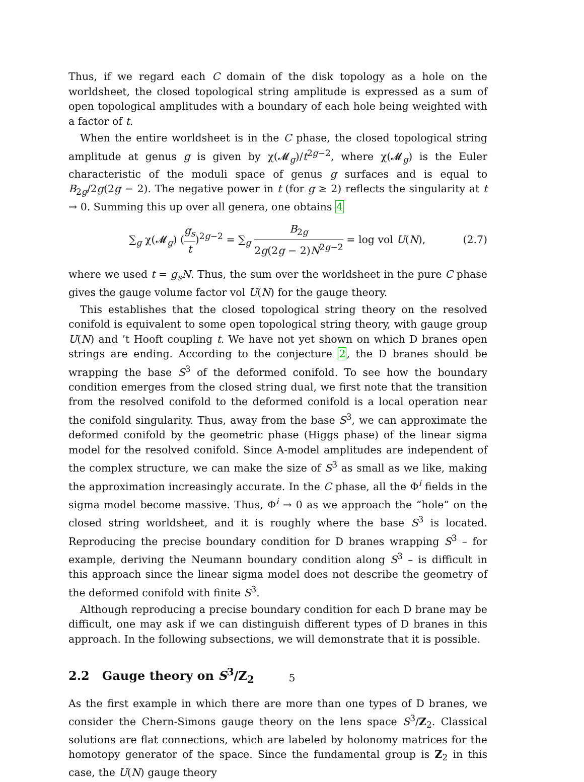Thus, if we regard each C domain of the disk topology as a hole on the worldsheet, the closed topological string amplitude is expressed as a sum of open topological amplitudes with a boundary of each hole being weighted with a factor of t.
When the entire worldsheet is in the C phase, the closed topological string amplitude at genus g is given by χ(𝓜<sub>g</sub>)/t<sup>2g−2</sup>, where χ(𝓜<sub>g</sub>) is the Euler characteristic of the moduli space of genus g surfaces and is equal to B<sub>2g</sub>/2g(2g − 2). The negative power in t (for g ≥ 2) reflects the singularity at t → 0. Summing this up over all genera, one obtains 4
∑<sub>g</sub> χ(𝓜<sub>g</sub>) (g<sub>s</sub> t)<sup>2g−2</sup> = ∑<sub>g</sub> B<sub>2g</sub> 2g(2g − 2)N<sup>2g−2</sup> = log vol U(N), (2.7)
where we used t = g<sub>s</sub>N. Thus, the sum over the worldsheet in the pure C phase gives the gauge volume factor vol U(N) for the gauge theory.
This establishes that the closed topological string theory on the resolved conifold is equivalent to some open topological string theory, with gauge group U(N) and ’t Hooft coupling t. We have not yet shown on which D branes open strings are ending. According to the conjecture 2, the D branes should be wrapping the base S<sup>3</sup> of the deformed conifold. To see how the boundary condition emerges from the closed string dual, we first note that the transition from the resolved conifold to the deformed conifold is a local operation near the conifold singularity. Thus, away from the base S<sup>3</sup>, we can approximate the deformed conifold by the geometric phase (Higgs phase) of the linear sigma model for the resolved conifold. Since A-model amplitudes are independent of the complex structure, we can make the size of S<sup>3</sup> as small as we like, making the approximation increasingly accurate. In the C phase, all the Φ<sup>i</sup> fields in the sigma model become massive. Thus, Φ<sup>i</sup> → 0 as we approach the “hole” on the closed string worldsheet, and it is roughly where the base S<sup>3</sup> is located. Reproducing the precise boundary condition for D branes wrapping S<sup>3</sup> – for example, deriving the Neumann boundary condition along S<sup>3</sup> – is difficult in this approach since the linear sigma model does not describe the geometry of the deformed conifold with finite S<sup>3</sup>.
Although reproducing a precise boundary condition for each D brane may be difficult, one may ask if we can distinguish different types of D branes in this approach. In the following subsections, we will demonstrate that it is possible.
2.2 Gauge theory on S<sup>3</sup>/Z<sub>2</sub>
As the first example in which there are more than one types of D branes, we consider the Chern-Simons gauge theory on the lens space S<sup>3</sup>/Z<sub>2</sub>. Classical solutions are flat connections, which are labeled by holonomy matrices for the homotopy generator of the space. Since the fundamental group is Z<sub>2</sub> in this case, the U(N) gauge theory
5